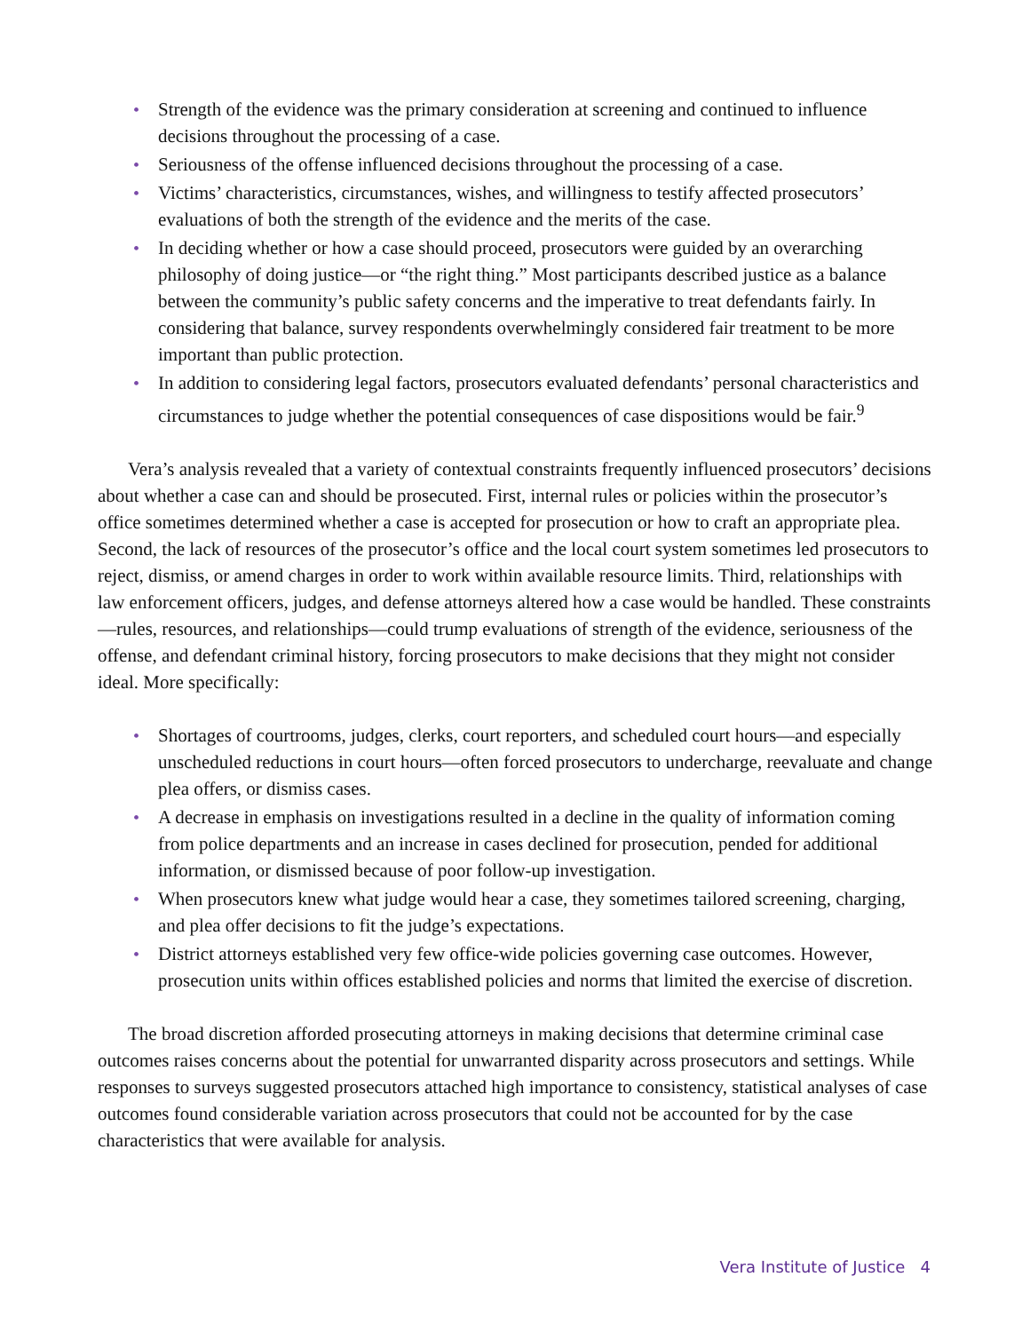• Strength of the evidence was the primary consideration at screening and continued to influence decisions throughout the processing of a case.
• Seriousness of the offense influenced decisions throughout the processing of a case.
• Victims’ characteristics, circumstances, wishes, and willingness to testify affected prosecutors’ evaluations of both the strength of the evidence and the merits of the case.
• In deciding whether or how a case should proceed, prosecutors were guided by an overarching philosophy of doing justice—or “the right thing.” Most participants described justice as a balance between the community’s public safety concerns and the imperative to treat defendants fairly. In considering that balance, survey respondents overwhelmingly considered fair treatment to be more important than public protection.
• In addition to considering legal factors, prosecutors evaluated defendants’ personal characteristics and circumstances to judge whether the potential consequences of case dispositions would be fair.<sup>9</sup>
Vera’s analysis revealed that a variety of contextual constraints frequently influenced prosecutors’ decisions about whether a case can and should be prosecuted. First, internal rules or policies within the prosecutor’s office sometimes determined whether a case is accepted for prosecution or how to craft an appropriate plea. Second, the lack of resources of the prosecutor’s office and the local court system sometimes led prosecutors to reject, dismiss, or amend charges in order to work within available resource limits. Third, relationships with law enforcement officers, judges, and defense attorneys altered how a case would be handled. These constraints—rules, resources, and relationships—could trump evaluations of strength of the evidence, seriousness of the offense, and defendant criminal history, forcing prosecutors to make decisions that they might not consider ideal. More specifically:
• Shortages of courtrooms, judges, clerks, court reporters, and scheduled court hours—and especially unscheduled reductions in court hours—often forced prosecutors to undercharge, reevaluate and change plea offers, or dismiss cases.
• A decrease in emphasis on investigations resulted in a decline in the quality of information coming from police departments and an increase in cases declined for prosecution, pended for additional information, or dismissed because of poor follow-up investigation.
• When prosecutors knew what judge would hear a case, they sometimes tailored screening, charging, and plea offer decisions to fit the judge’s expectations.
• District attorneys established very few office-wide policies governing case outcomes. However, prosecution units within offices established policies and norms that limited the exercise of discretion.
The broad discretion afforded prosecuting attorneys in making decisions that determine criminal case outcomes raises concerns about the potential for unwarranted disparity across prosecutors and settings. While responses to surveys suggested prosecutors attached high importance to consistency, statistical analyses of case outcomes found considerable variation across prosecutors that could not be accounted for by the case characteristics that were available for analysis.
Vera Institute of Justice 4